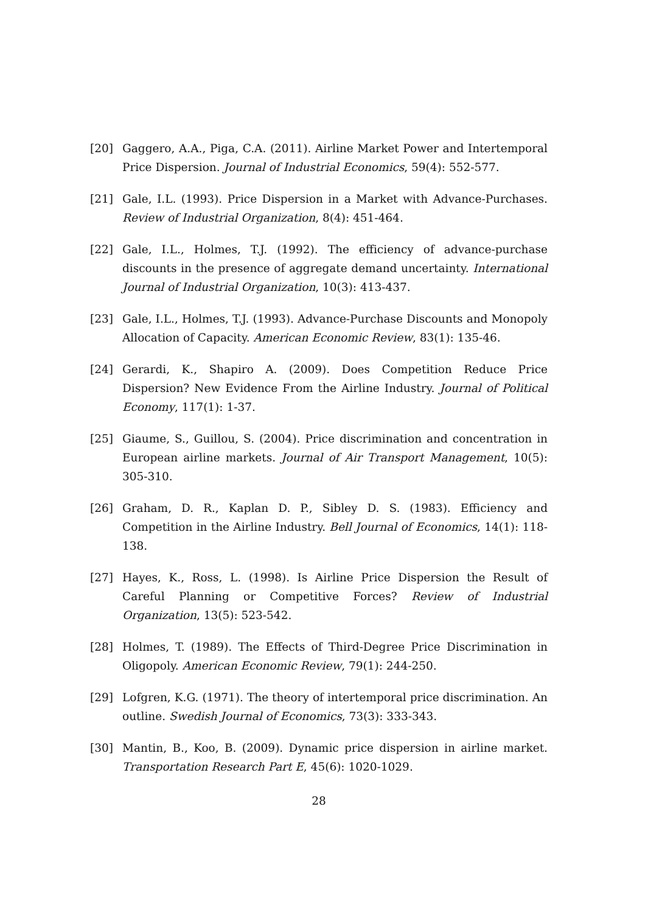[20] Gaggero, A.A., Piga, C.A. (2011). Airline Market Power and Intertemporal Price Dispersion. Journal of Industrial Economics, 59(4): 552-577.
[21] Gale, I.L. (1993). Price Dispersion in a Market with Advance-Purchases. Review of Industrial Organization, 8(4): 451-464.
[22] Gale, I.L., Holmes, T.J. (1992). The efficiency of advance-purchase discounts in the presence of aggregate demand uncertainty. International Journal of Industrial Organization, 10(3): 413-437.
[23] Gale, I.L., Holmes, T.J. (1993). Advance-Purchase Discounts and Monopoly Allocation of Capacity. American Economic Review, 83(1): 135-46.
[24] Gerardi, K., Shapiro A. (2009). Does Competition Reduce Price Dispersion? New Evidence From the Airline Industry. Journal of Political Economy, 117(1): 1-37.
[25] Giaume, S., Guillou, S. (2004). Price discrimination and concentration in European airline markets. Journal of Air Transport Management, 10(5): 305-310.
[26] Graham, D. R., Kaplan D. P., Sibley D. S. (1983). Efficiency and Competition in the Airline Industry. Bell Journal of Economics, 14(1): 118-138.
[27] Hayes, K., Ross, L. (1998). Is Airline Price Dispersion the Result of Careful Planning or Competitive Forces? Review of Industrial Organization, 13(5): 523-542.
[28] Holmes, T. (1989). The Effects of Third-Degree Price Discrimination in Oligopoly. American Economic Review, 79(1): 244-250.
[29] Lofgren, K.G. (1971). The theory of intertemporal price discrimination. An outline. Swedish Journal of Economics, 73(3): 333-343.
[30] Mantin, B., Koo, B. (2009). Dynamic price dispersion in airline market. Transportation Research Part E, 45(6): 1020-1029.
28